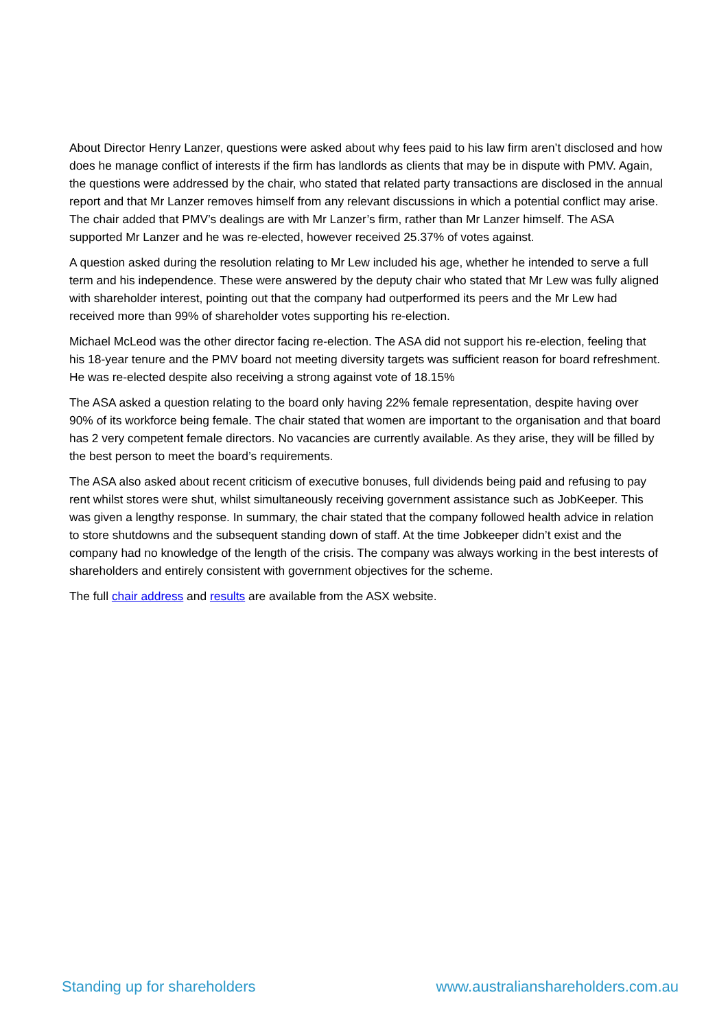About Director Henry Lanzer, questions were asked about why fees paid to his law firm aren’t disclosed and how does he manage conflict of interests if the firm has landlords as clients that may be in dispute with PMV. Again, the questions were addressed by the chair, who stated that related party transactions are disclosed in the annual report and that Mr Lanzer removes himself from any relevant discussions in which a potential conflict may arise. The chair added that PMV’s dealings are with Mr Lanzer’s firm, rather than Mr Lanzer himself. The ASA supported Mr Lanzer and he was re-elected, however received 25.37% of votes against.
A question asked during the resolution relating to Mr Lew included his age, whether he intended to serve a full term and his independence. These were answered by the deputy chair who stated that Mr Lew was fully aligned with shareholder interest, pointing out that the company had outperformed its peers and the Mr Lew had received more than 99% of shareholder votes supporting his re-election.
Michael McLeod was the other director facing re-election. The ASA did not support his re-election, feeling that his 18-year tenure and the PMV board not meeting diversity targets was sufficient reason for board refreshment. He was re-elected despite also receiving a strong against vote of 18.15%
The ASA asked a question relating to the board only having 22% female representation, despite having over 90% of its workforce being female. The chair stated that women are important to the organisation and that board has 2 very competent female directors. No vacancies are currently available. As they arise, they will be filled by the best person to meet the board’s requirements.
The ASA also asked about recent criticism of executive bonuses, full dividends being paid and refusing to pay rent whilst stores were shut, whilst simultaneously receiving government assistance such as JobKeeper. This was given a lengthy response. In summary, the chair stated that the company followed health advice in relation to store shutdowns and the subsequent standing down of staff. At the time Jobkeeper didn’t exist and the company had no knowledge of the length of the crisis. The company was always working in the best interests of shareholders and entirely consistent with government objectives for the scheme.
The full chair address and results are available from the ASX website.
Standing up for shareholders www.australianshareholders.com.au